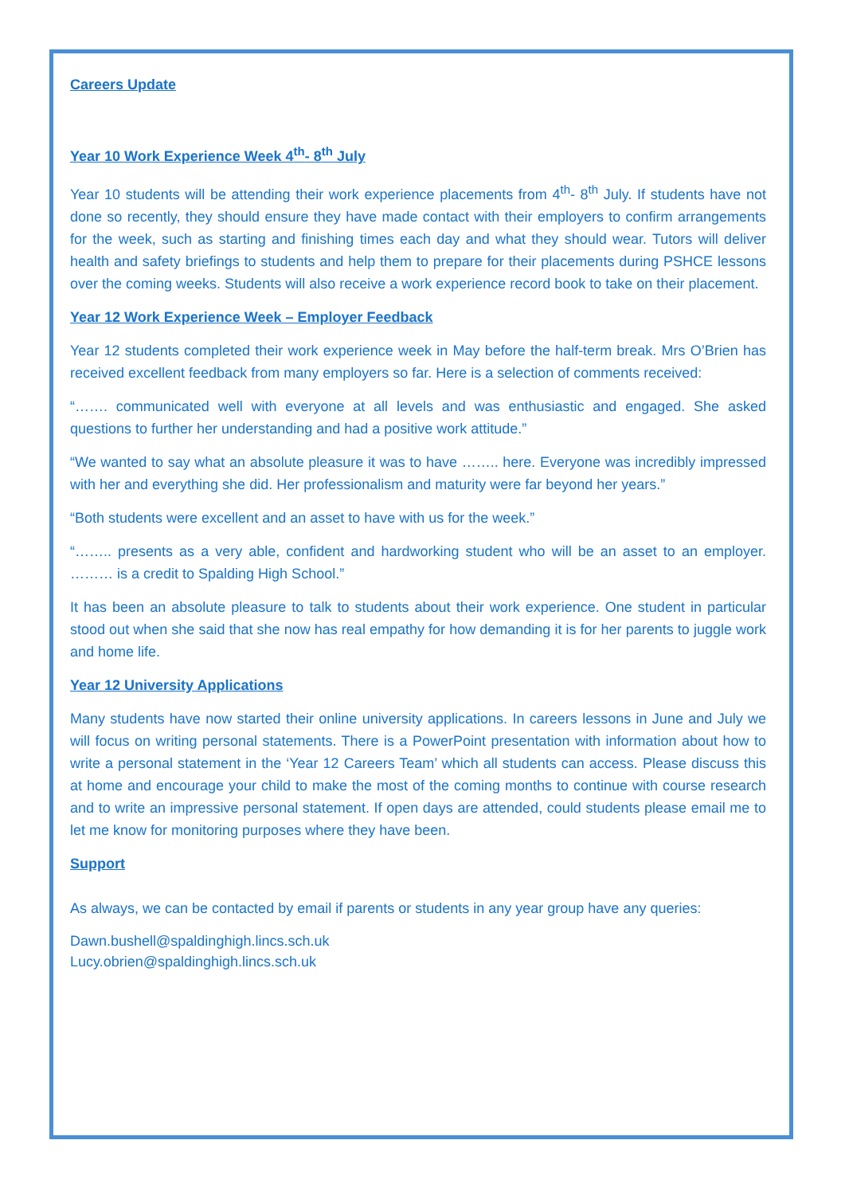Careers Update
Year 10 Work Experience Week 4<sup>th</sup>- 8<sup>th</sup> July
Year 10 students will be attending their work experience placements from 4<sup>th</sup>- 8<sup>th</sup> July. If students have not done so recently, they should ensure they have made contact with their employers to confirm arrangements for the week, such as starting and finishing times each day and what they should wear. Tutors will deliver health and safety briefings to students and help them to prepare for their placements during PSHCE lessons over the coming weeks. Students will also receive a work experience record book to take on their placement.
Year 12 Work Experience Week – Employer Feedback
Year 12 students completed their work experience week in May before the half-term break. Mrs O’Brien has received excellent feedback from many employers so far. Here is a selection of comments received:
“……. communicated well with everyone at all levels and was enthusiastic and engaged. She asked questions to further her understanding and had a positive work attitude.”
“We wanted to say what an absolute pleasure it was to have …….. here. Everyone was incredibly impressed with her and everything she did. Her professionalism and maturity were far beyond her years.”
“Both students were excellent and an asset to have with us for the week.”
“…….. presents as a very able, confident and hardworking student who will be an asset to an employer. ……… is a credit to Spalding High School.”
It has been an absolute pleasure to talk to students about their work experience. One student in particular stood out when she said that she now has real empathy for how demanding it is for her parents to juggle work and home life.
Year 12 University Applications
Many students have now started their online university applications. In careers lessons in June and July we will focus on writing personal statements. There is a PowerPoint presentation with information about how to write a personal statement in the ‘Year 12 Careers Team’ which all students can access. Please discuss this at home and encourage your child to make the most of the coming months to continue with course research and to write an impressive personal statement. If open days are attended, could students please email me to let me know for monitoring purposes where they have been.
Support
As always, we can be contacted by email if parents or students in any year group have any queries:
Dawn.bushell@spaldinghigh.lincs.sch.uk
Lucy.obrien@spaldinghigh.lincs.sch.uk